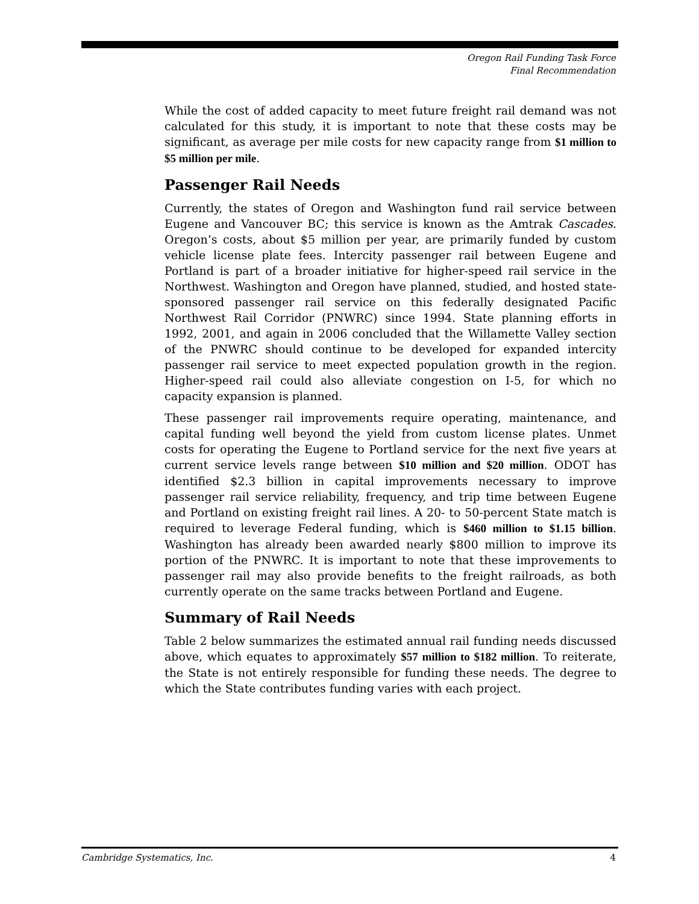Oregon Rail Funding Task Force
Final Recommendation
While the cost of added capacity to meet future freight rail demand was not calculated for this study, it is important to note that these costs may be significant, as average per mile costs for new capacity range from $1 million to $5 million per mile.
Passenger Rail Needs
Currently, the states of Oregon and Washington fund rail service between Eugene and Vancouver BC; this service is known as the Amtrak Cascades. Oregon’s costs, about $5 million per year, are primarily funded by custom vehicle license plate fees. Intercity passenger rail between Eugene and Portland is part of a broader initiative for higher-speed rail service in the Northwest. Washington and Oregon have planned, studied, and hosted state-sponsored passenger rail service on this federally designated Pacific Northwest Rail Corridor (PNWRC) since 1994. State planning efforts in 1992, 2001, and again in 2006 concluded that the Willamette Valley section of the PNWRC should continue to be developed for expanded intercity passenger rail service to meet expected population growth in the region. Higher-speed rail could also alleviate congestion on I-5, for which no capacity expansion is planned.
These passenger rail improvements require operating, maintenance, and capital funding well beyond the yield from custom license plates. Unmet costs for operating the Eugene to Portland service for the next five years at current service levels range between $10 million and $20 million. ODOT has identified $2.3 billion in capital improvements necessary to improve passenger rail service reliability, frequency, and trip time between Eugene and Portland on existing freight rail lines. A 20- to 50-percent State match is required to leverage Federal funding, which is $460 million to $1.15 billion. Washington has already been awarded nearly $800 million to improve its portion of the PNWRC. It is important to note that these improvements to passenger rail may also provide benefits to the freight railroads, as both currently operate on the same tracks between Portland and Eugene.
Summary of Rail Needs
Table 2 below summarizes the estimated annual rail funding needs discussed above, which equates to approximately $57 million to $182 million. To reiterate, the State is not entirely responsible for funding these needs. The degree to which the State contributes funding varies with each project.
Cambridge Systematics, Inc. 4